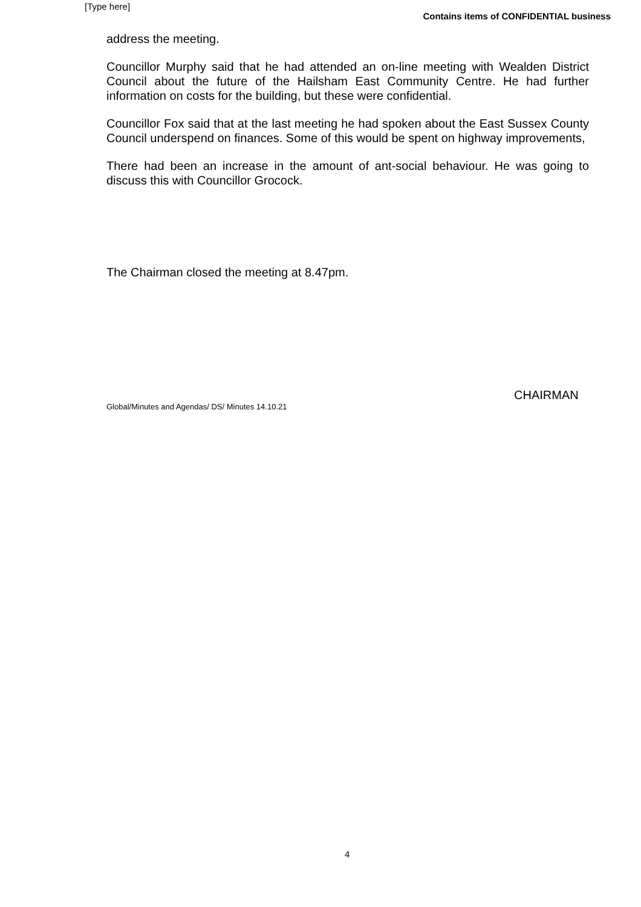[Type here]
Contains items of CONFIDENTIAL business
address the meeting.
Councillor Murphy said that he had attended an on-line meeting with Wealden District Council about the future of the Hailsham East Community Centre. He had further information on costs for the building, but these were confidential.
Councillor Fox said that at the last meeting he had spoken about the East Sussex County Council underspend on finances. Some of this would be spent on highway improvements,
There had been an increase in the amount of ant-social behaviour. He was going to discuss this with Councillor Grocock.
The Chairman closed the meeting at 8.47pm.
CHAIRMAN
Global/Minutes and Agendas/ DS/ Minutes 14.10.21
4